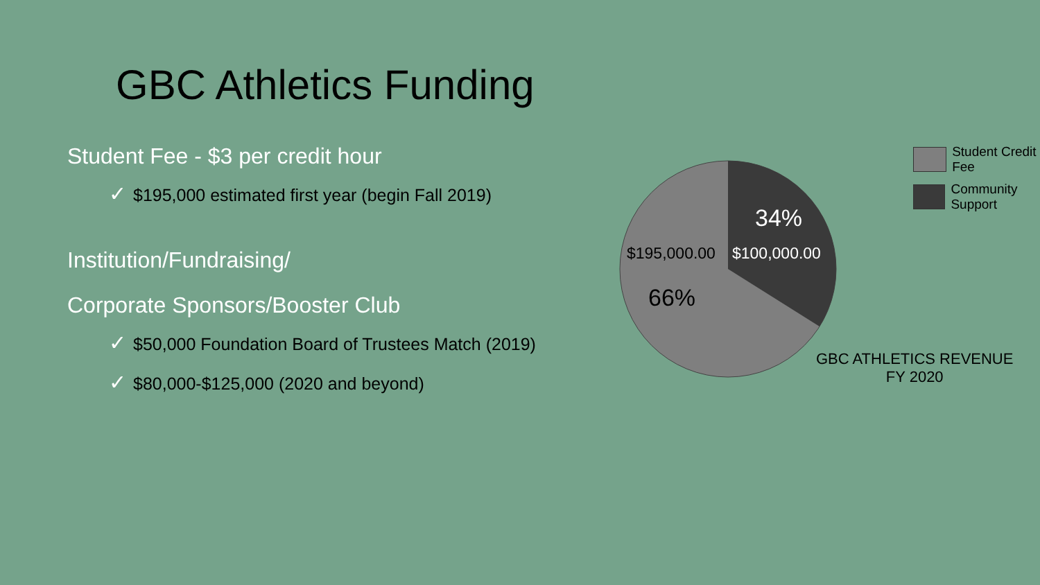GBC Athletics Funding
Student Fee - $3 per credit hour
✓ $195,000 estimated first year (begin Fall 2019)
Institution/Fundraising/
Corporate Sponsors/Booster Club
✓ $50,000 Foundation Board of Trustees Match (2019)
✓ $80,000-$125,000 (2020 and beyond)
34%
$195,000.00 $100,000.00
66%
Student Credit Fee
Community Support
GBC ATHLETICS REVENUE
FY 2020